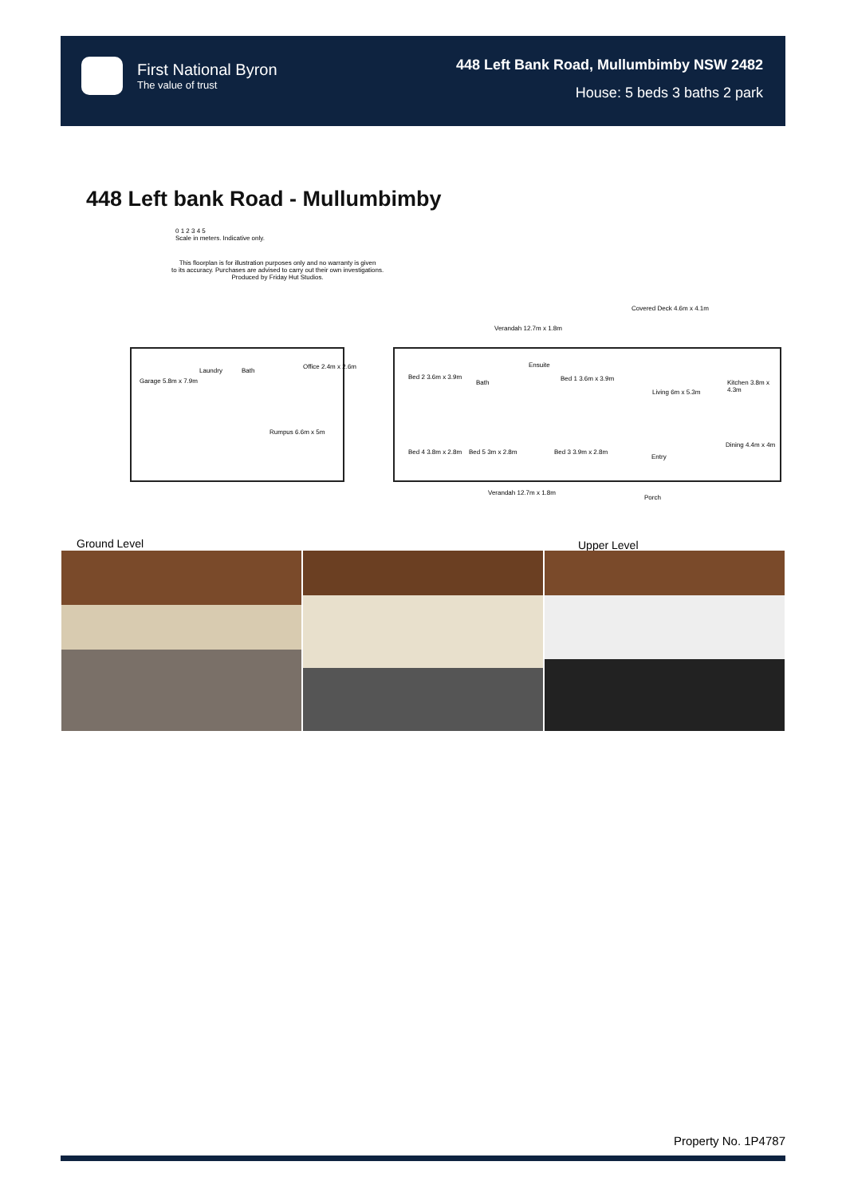First National Byron
The value of trust
448 Left Bank Road, Mullumbimby NSW 2482
House: 5 beds 3 baths 2 park
448 Left bank Road - Mullumbimby
0 1 2 3 4 5
Scale in meters. Indicative only.
This floorplan is for illustration purposes only and no warranty is given
to its accuracy. Purchases are advised to carry out their own investigations.
Produced by Friday Hut Studios.
Garage 5.8m x 7.9m
Laundry Bath
Office 2.4m x 2.6m
Rumpus 6.6m x 5m
Verandah 12.7m x 1.8m
Covered Deck 4.6m x 4.1m
Bed 2 3.6m x 3.9m
Bath
Ensuite
Bed 1 3.6m x 3.9m
Living 6m x 5.3m
Kitchen 3.8m x 4.3m
Bed 4 3.8m x 2.8m Bed 5 3m x 2.8m Bed 3 3.9m x 2.8m
Entry
Dining 4.4m x 4m
Verandah 12.7m x 1.8m
Porch
Ground Level Upper Level
Property No. 1P4787